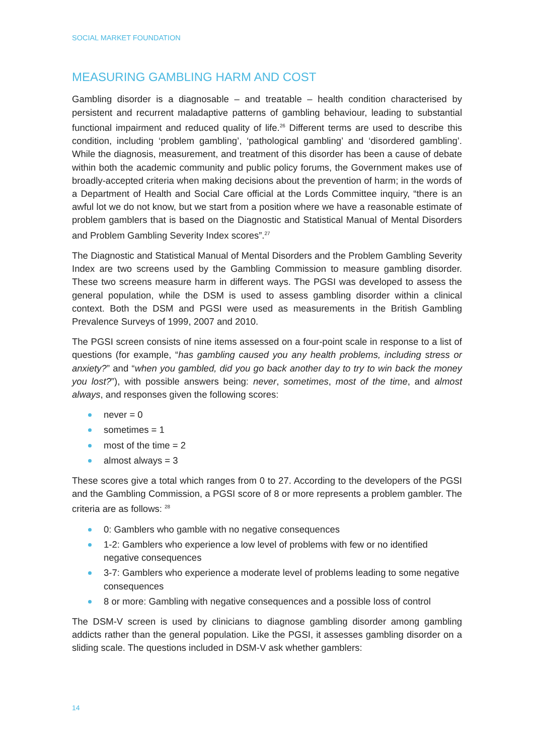SOCIAL MARKET FOUNDATION
MEASURING GAMBLING HARM AND COST
Gambling disorder is a diagnosable – and treatable – health condition characterised by persistent and recurrent maladaptive patterns of gambling behaviour, leading to substantial functional impairment and reduced quality of life.<sup>26</sup> Different terms are used to describe this condition, including ‘problem gambling’, ‘pathological gambling’ and ‘disordered gambling’. While the diagnosis, measurement, and treatment of this disorder has been a cause of debate within both the academic community and public policy forums, the Government makes use of broadly-accepted criteria when making decisions about the prevention of harm; in the words of a Department of Health and Social Care official at the Lords Committee inquiry, “there is an awful lot we do not know, but we start from a position where we have a reasonable estimate of problem gamblers that is based on the Diagnostic and Statistical Manual of Mental Disorders and Problem Gambling Severity Index scores”.<sup>27</sup>
The Diagnostic and Statistical Manual of Mental Disorders and the Problem Gambling Severity Index are two screens used by the Gambling Commission to measure gambling disorder. These two screens measure harm in different ways. The PGSI was developed to assess the general population, while the DSM is used to assess gambling disorder within a clinical context. Both the DSM and PGSI were used as measurements in the British Gambling Prevalence Surveys of 1999, 2007 and 2010.
The PGSI screen consists of nine items assessed on a four-point scale in response to a list of questions (for example, “has gambling caused you any health problems, including stress or anxiety?” and “when you gambled, did you go back another day to try to win back the money you lost?”), with possible answers being: never, sometimes, most of the time, and almost always, and responses given the following scores:
never = 0
sometimes = 1
most of the time = 2
almost always = 3
These scores give a total which ranges from 0 to 27. According to the developers of the PGSI and the Gambling Commission, a PGSI score of 8 or more represents a problem gambler. The criteria are as follows: <sup>28</sup>
0: Gamblers who gamble with no negative consequences
1-2: Gamblers who experience a low level of problems with few or no identified negative consequences
3-7: Gamblers who experience a moderate level of problems leading to some negative consequences
8 or more: Gambling with negative consequences and a possible loss of control
The DSM-V screen is used by clinicians to diagnose gambling disorder among gambling addicts rather than the general population. Like the PGSI, it assesses gambling disorder on a sliding scale. The questions included in DSM-V ask whether gamblers:
14